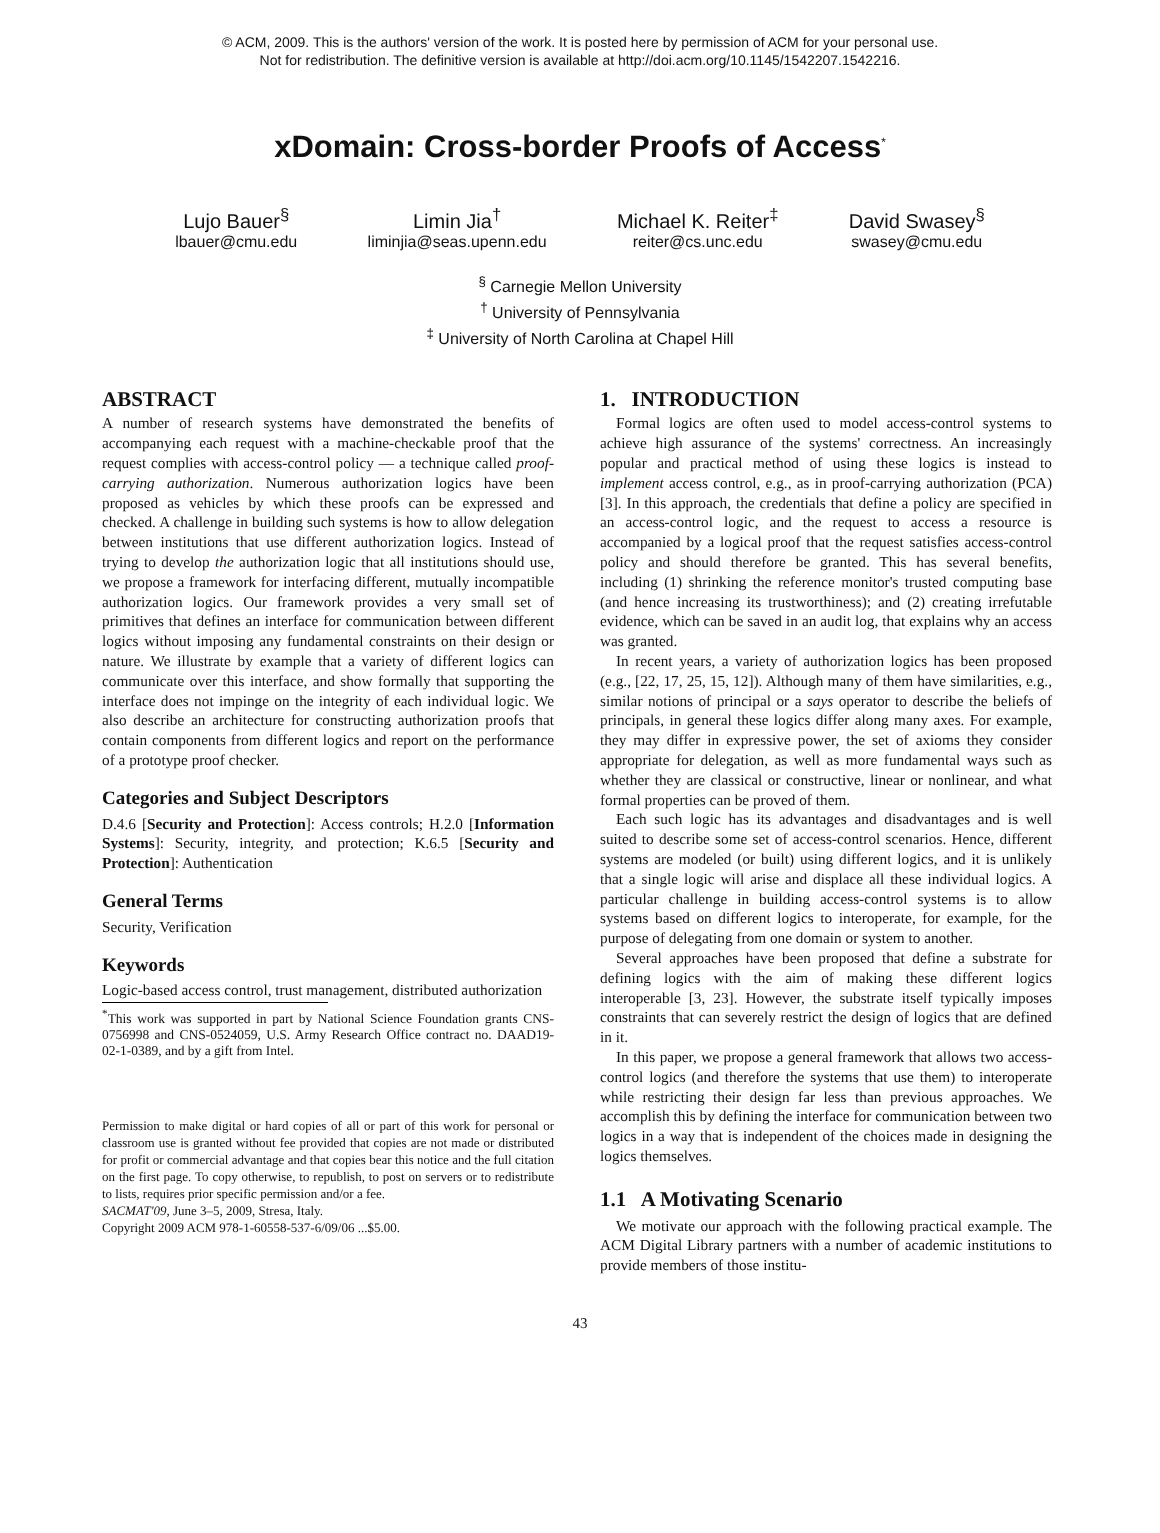© ACM, 2009. This is the authors' version of the work. It is posted here by permission of ACM for your personal use.
Not for redistribution. The definitive version is available at http://doi.acm.org/10.1145/1542207.1542216.
xDomain: Cross-border Proofs of Access<sup>*</sup>
Lujo Bauer<sup>§</sup>
lbauer@cmu.edu
Limin Jia<sup>†</sup>
liminjia@seas.upenn.edu
Michael K. Reiter<sup>‡</sup>
reiter@cs.unc.edu
David Swasey<sup>§</sup>
swasey@cmu.edu
<sup>§</sup> Carnegie Mellon University
<sup>†</sup> University of Pennsylvania
<sup>‡</sup> University of North Carolina at Chapel Hill
ABSTRACT
A number of research systems have demonstrated the benefits of accompanying each request with a machine-checkable proof that the request complies with access-control policy — a technique called proof-carrying authorization. Numerous authorization logics have been proposed as vehicles by which these proofs can be expressed and checked. A challenge in building such systems is how to allow delegation between institutions that use different authorization logics. Instead of trying to develop the authorization logic that all institutions should use, we propose a framework for interfacing different, mutually incompatible authorization logics. Our framework provides a very small set of primitives that defines an interface for communication between different logics without imposing any fundamental constraints on their design or nature. We illustrate by example that a variety of different logics can communicate over this interface, and show formally that supporting the interface does not impinge on the integrity of each individual logic. We also describe an architecture for constructing authorization proofs that contain components from different logics and report on the performance of a prototype proof checker.
Categories and Subject Descriptors
D.4.6 [Security and Protection]: Access controls; H.2.0 [Information Systems]: Security, integrity, and protection; K.6.5 [Security and Protection]: Authentication
General Terms
Security, Verification
Keywords
Logic-based access control, trust management, distributed authorization
<sup>*</sup> This work was supported in part by National Science Foundation grants CNS-0756998 and CNS-0524059, U.S. Army Research Office contract no. DAAD19-02-1-0389, and by a gift from Intel.
Permission to make digital or hard copies of all or part of this work for personal or classroom use is granted without fee provided that copies are not made or distributed for profit or commercial advantage and that copies bear this notice and the full citation on the first page. To copy otherwise, to republish, to post on servers or to redistribute to lists, requires prior specific permission and/or a fee.
SACMAT'09, June 3–5, 2009, Stresa, Italy.
Copyright 2009 ACM 978-1-60558-537-6/09/06 ...$5.00.
1. INTRODUCTION
Formal logics are often used to model access-control systems to achieve high assurance of the systems' correctness. An increasingly popular and practical method of using these logics is instead to implement access control, e.g., as in proof-carrying authorization (PCA) [3]. In this approach, the credentials that define a policy are specified in an access-control logic, and the request to access a resource is accompanied by a logical proof that the request satisfies access-control policy and should therefore be granted. This has several benefits, including (1) shrinking the reference monitor's trusted computing base (and hence increasing its trustworthiness); and (2) creating irrefutable evidence, which can be saved in an audit log, that explains why an access was granted.
In recent years, a variety of authorization logics has been proposed (e.g., [22, 17, 25, 15, 12]). Although many of them have similarities, e.g., similar notions of principal or a says operator to describe the beliefs of principals, in general these logics differ along many axes. For example, they may differ in expressive power, the set of axioms they consider appropriate for delegation, as well as more fundamental ways such as whether they are classical or constructive, linear or nonlinear, and what formal properties can be proved of them.
Each such logic has its advantages and disadvantages and is well suited to describe some set of access-control scenarios. Hence, different systems are modeled (or built) using different logics, and it is unlikely that a single logic will arise and displace all these individual logics. A particular challenge in building access-control systems is to allow systems based on different logics to interoperate, for example, for the purpose of delegating from one domain or system to another.
Several approaches have been proposed that define a substrate for defining logics with the aim of making these different logics interoperable [3, 23]. However, the substrate itself typically imposes constraints that can severely restrict the design of logics that are defined in it.
In this paper, we propose a general framework that allows two access-control logics (and therefore the systems that use them) to interoperate while restricting their design far less than previous approaches. We accomplish this by defining the interface for communication between two logics in a way that is independent of the choices made in designing the logics themselves.
1.1 A Motivating Scenario
We motivate our approach with the following practical example. The ACM Digital Library partners with a number of academic institutions to provide members of those institu-
43